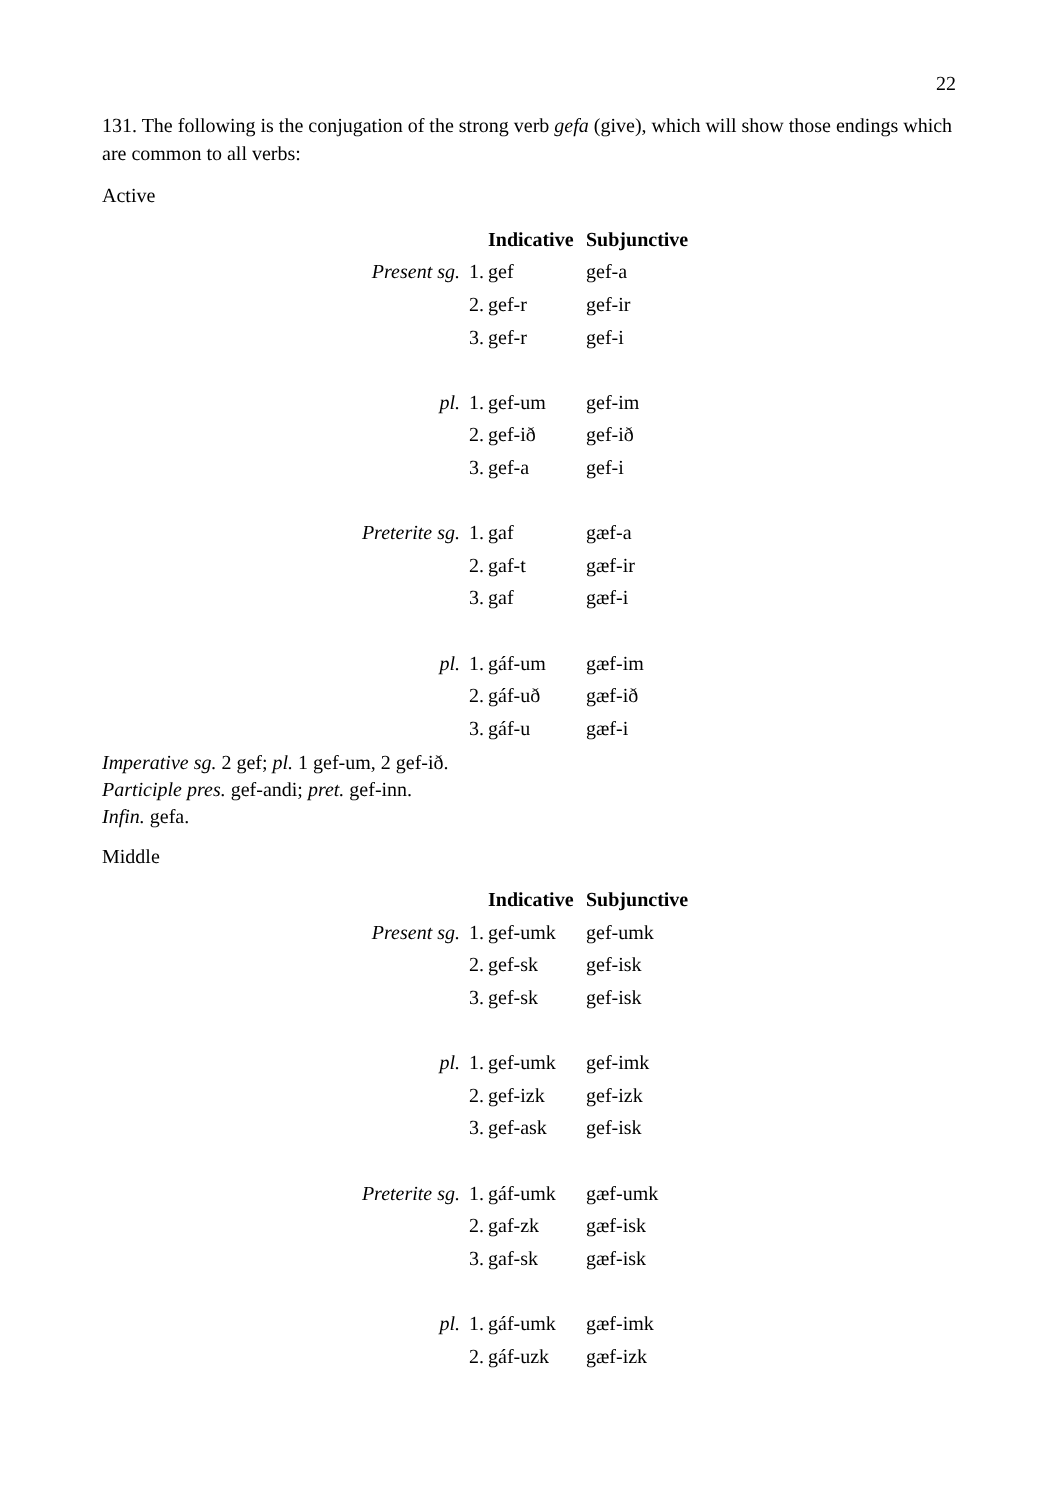22
131. The following is the conjugation of the strong verb gefa (give), which will show those endings which are common to all verbs:
Active
| | | Indicative | Subjunctive |
| Present sg. | 1. | gef | gef-a |
| | 2. | gef-r | gef-ir |
| | 3. | gef-r | gef-i |
| pl. | 1. | gef-um | gef-im |
| | 2. | gef-ið | gef-ið |
| | 3. | gef-a | gef-i |
| Preterite sg. | 1. | gaf | gæf-a |
| | 2. | gaf-t | gæf-ir |
| | 3. | gaf | gæf-i |
| pl. | 1. | gáf-um | gæf-im |
| | 2. | gáf-uð | gæf-ið |
| | 3. | gáf-u | gæf-i |
Imperative sg. 2 gef; pl. 1 gef-um, 2 gef-ið.
Participle pres. gef-andi; pret. gef-inn.
Infin. gefa.
Middle
| | | Indicative | Subjunctive |
| Present sg. | 1. | gef-umk | gef-umk |
| | 2. | gef-sk | gef-isk |
| | 3. | gef-sk | gef-isk |
| pl. | 1. | gef-umk | gef-imk |
| | 2. | gef-izk | gef-izk |
| | 3. | gef-ask | gef-isk |
| Preterite sg. | 1. | gáf-umk | gæf-umk |
| | 2. | gaf-zk | gæf-isk |
| | 3. | gaf-sk | gæf-isk |
| pl. | 1. | gáf-umk | gæf-imk |
| | 2. | gáf-uzk | gæf-izk |